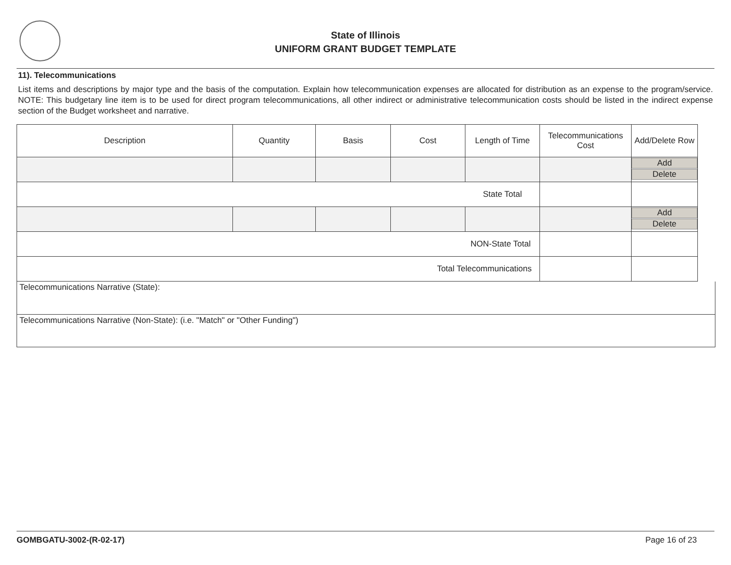State of Illinois
UNIFORM GRANT BUDGET TEMPLATE
11). Telecommunications
List items and descriptions by major type and the basis of the computation. Explain how telecommunication expenses are allocated for distribution as an expense to the program/service. NOTE: This budgetary line item is to be used for direct program telecommunications, all other indirect or administrative telecommunication costs should be listed in the indirect expense section of the Budget worksheet and narrative.
| Description | Quantity | Basis | Cost | Length of Time | Telecommunications Cost | Add/Delete Row |
| --- | --- | --- | --- | --- | --- | --- |
| | | | | | | Add Delete |
| State Total | | | | | | |
| | | | | | | Add Delete |
| NON-State Total | | | | | | |
| Total Telecommunications | | | | | | |
Telecommunications Narrative (State):
Telecommunications Narrative (Non-State): (i.e. "Match" or "Other Funding")
GOMBGATU-3002-(R-02-17) Page 16 of 23